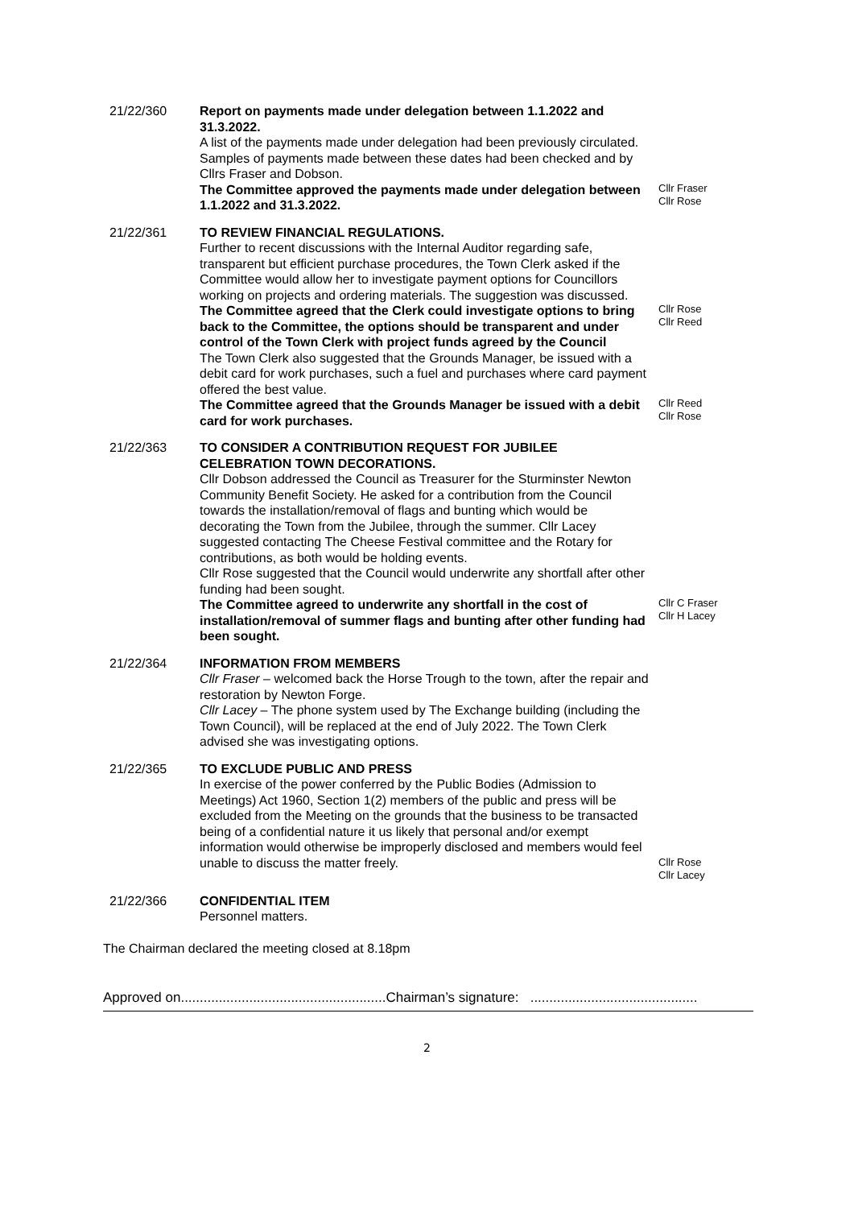21/22/360 Report on payments made under delegation between 1.1.2022 and 31.3.2022.
A list of the payments made under delegation had been previously circulated. Samples of payments made between these dates had been checked and by Cllrs Fraser and Dobson.
The Committee approved the payments made under delegation between 1.1.2022 and 31.3.2022.
Cllr Fraser
Cllr Rose
21/22/361 TO REVIEW FINANCIAL REGULATIONS.
Further to recent discussions with the Internal Auditor regarding safe, transparent but efficient purchase procedures, the Town Clerk asked if the Committee would allow her to investigate payment options for Councillors working on projects and ordering materials. The suggestion was discussed.
The Committee agreed that the Clerk could investigate options to bring back to the Committee, the options should be transparent and under control of the Town Clerk with project funds agreed by the Council
Cllr Rose
Cllr Reed
The Town Clerk also suggested that the Grounds Manager, be issued with a debit card for work purchases, such a fuel and purchases where card payment offered the best value.
The Committee agreed that the Grounds Manager be issued with a debit card for work purchases.
Cllr Reed
Cllr Rose
21/22/363 TO CONSIDER A CONTRIBUTION REQUEST FOR JUBILEE CELEBRATION TOWN DECORATIONS.
Cllr Dobson addressed the Council as Treasurer for the Sturminster Newton Community Benefit Society. He asked for a contribution from the Council towards the installation/removal of flags and bunting which would be decorating the Town from the Jubilee, through the summer. Cllr Lacey suggested contacting The Cheese Festival committee and the Rotary for contributions, as both would be holding events.
Cllr Rose suggested that the Council would underwrite any shortfall after other funding had been sought.
The Committee agreed to underwrite any shortfall in the cost of installation/removal of summer flags and bunting after other funding had been sought.
Cllr C Fraser
Cllr H Lacey
21/22/364 INFORMATION FROM MEMBERS
Cllr Fraser – welcomed back the Horse Trough to the town, after the repair and restoration by Newton Forge.
Cllr Lacey – The phone system used by The Exchange building (including the Town Council), will be replaced at the end of July 2022. The Town Clerk advised she was investigating options.
21/22/365 TO EXCLUDE PUBLIC AND PRESS
In exercise of the power conferred by the Public Bodies (Admission to Meetings) Act 1960, Section 1(2) members of the public and press will be excluded from the Meeting on the grounds that the business to be transacted being of a confidential nature it us likely that personal and/or exempt information would otherwise be improperly disclosed and members would feel unable to discuss the matter freely.
Cllr Rose
Cllr Lacey
21/22/366 CONFIDENTIAL ITEM
Personnel matters.
The Chairman declared the meeting closed at 8.18pm
Approved on......................................................Chairman’s signature: ............................................
2